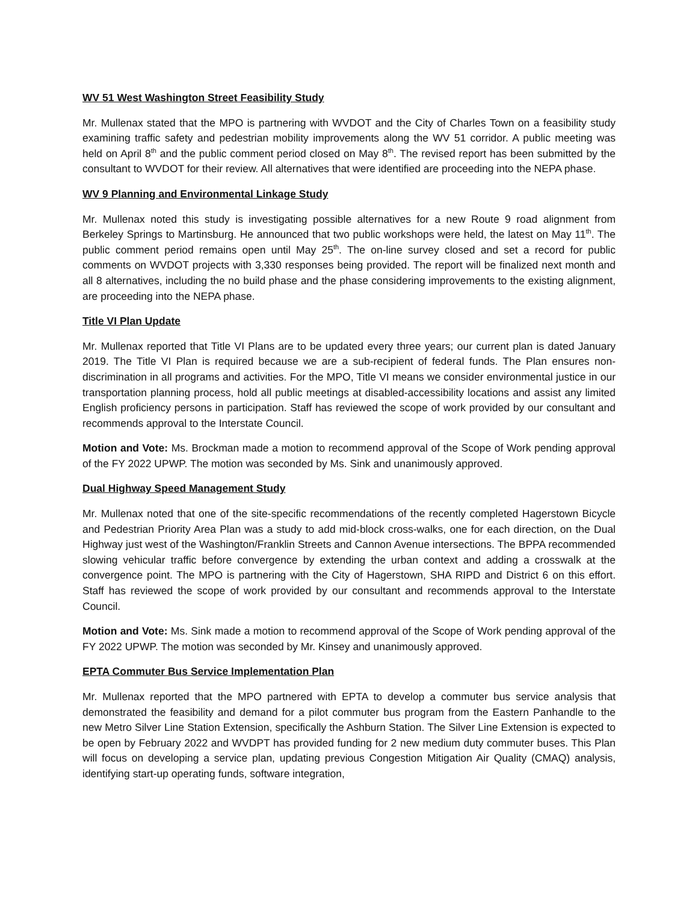WV 51 West Washington Street Feasibility Study
Mr. Mullenax stated that the MPO is partnering with WVDOT and the City of Charles Town on a feasibility study examining traffic safety and pedestrian mobility improvements along the WV 51 corridor. A public meeting was held on April 8<sup>th</sup> and the public comment period closed on May 8<sup>th</sup>. The revised report has been submitted by the consultant to WVDOT for their review. All alternatives that were identified are proceeding into the NEPA phase.
WV 9 Planning and Environmental Linkage Study
Mr. Mullenax noted this study is investigating possible alternatives for a new Route 9 road alignment from Berkeley Springs to Martinsburg. He announced that two public workshops were held, the latest on May 11<sup>th</sup>. The public comment period remains open until May 25<sup>th</sup>. The on-line survey closed and set a record for public comments on WVDOT projects with 3,330 responses being provided. The report will be finalized next month and all 8 alternatives, including the no build phase and the phase considering improvements to the existing alignment, are proceeding into the NEPA phase.
Title VI Plan Update
Mr. Mullenax reported that Title VI Plans are to be updated every three years; our current plan is dated January 2019. The Title VI Plan is required because we are a sub-recipient of federal funds. The Plan ensures non-discrimination in all programs and activities. For the MPO, Title VI means we consider environmental justice in our transportation planning process, hold all public meetings at disabled-accessibility locations and assist any limited English proficiency persons in participation. Staff has reviewed the scope of work provided by our consultant and recommends approval to the Interstate Council.
Motion and Vote: Ms. Brockman made a motion to recommend approval of the Scope of Work pending approval of the FY 2022 UPWP. The motion was seconded by Ms. Sink and unanimously approved.
Dual Highway Speed Management Study
Mr. Mullenax noted that one of the site-specific recommendations of the recently completed Hagerstown Bicycle and Pedestrian Priority Area Plan was a study to add mid-block cross-walks, one for each direction, on the Dual Highway just west of the Washington/Franklin Streets and Cannon Avenue intersections. The BPPA recommended slowing vehicular traffic before convergence by extending the urban context and adding a crosswalk at the convergence point. The MPO is partnering with the City of Hagerstown, SHA RIPD and District 6 on this effort. Staff has reviewed the scope of work provided by our consultant and recommends approval to the Interstate Council.
Motion and Vote: Ms. Sink made a motion to recommend approval of the Scope of Work pending approval of the FY 2022 UPWP. The motion was seconded by Mr. Kinsey and unanimously approved.
EPTA Commuter Bus Service Implementation Plan
Mr. Mullenax reported that the MPO partnered with EPTA to develop a commuter bus service analysis that demonstrated the feasibility and demand for a pilot commuter bus program from the Eastern Panhandle to the new Metro Silver Line Station Extension, specifically the Ashburn Station. The Silver Line Extension is expected to be open by February 2022 and WVDPT has provided funding for 2 new medium duty commuter buses. This Plan will focus on developing a service plan, updating previous Congestion Mitigation Air Quality (CMAQ) analysis, identifying start-up operating funds, software integration,